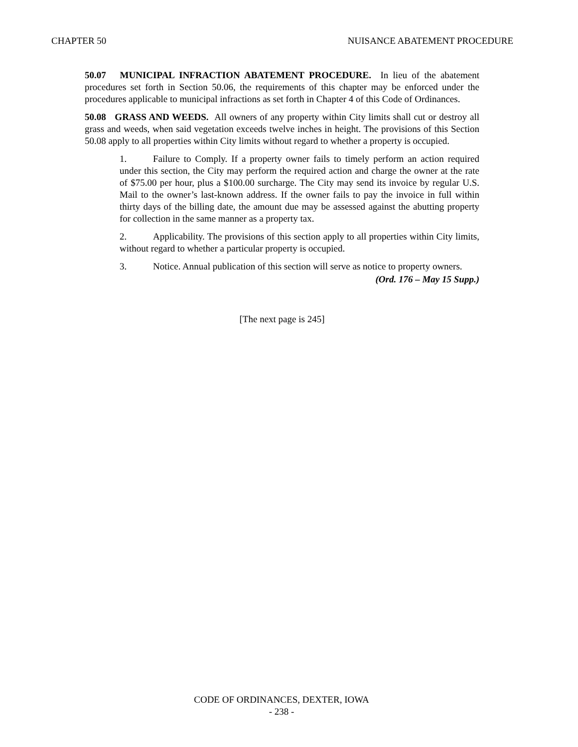CHAPTER 50 NUISANCE ABATEMENT PROCEDURE
50.07 MUNICIPAL INFRACTION ABATEMENT PROCEDURE. In lieu of the abatement procedures set forth in Section 50.06, the requirements of this chapter may be enforced under the procedures applicable to municipal infractions as set forth in Chapter 4 of this Code of Ordinances.
50.08 GRASS AND WEEDS. All owners of any property within City limits shall cut or destroy all grass and weeds, when said vegetation exceeds twelve inches in height. The provisions of this Section 50.08 apply to all properties within City limits without regard to whether a property is occupied.
1. Failure to Comply. If a property owner fails to timely perform an action required under this section, the City may perform the required action and charge the owner at the rate of $75.00 per hour, plus a $100.00 surcharge. The City may send its invoice by regular U.S. Mail to the owner’s last-known address. If the owner fails to pay the invoice in full within thirty days of the billing date, the amount due may be assessed against the abutting property for collection in the same manner as a property tax.
2. Applicability. The provisions of this section apply to all properties within City limits, without regard to whether a particular property is occupied.
3. Notice. Annual publication of this section will serve as notice to property owners.
(Ord. 176 – May 15 Supp.)
[The next page is 245]
CODE OF ORDINANCES, DEXTER, IOWA
- 238 -